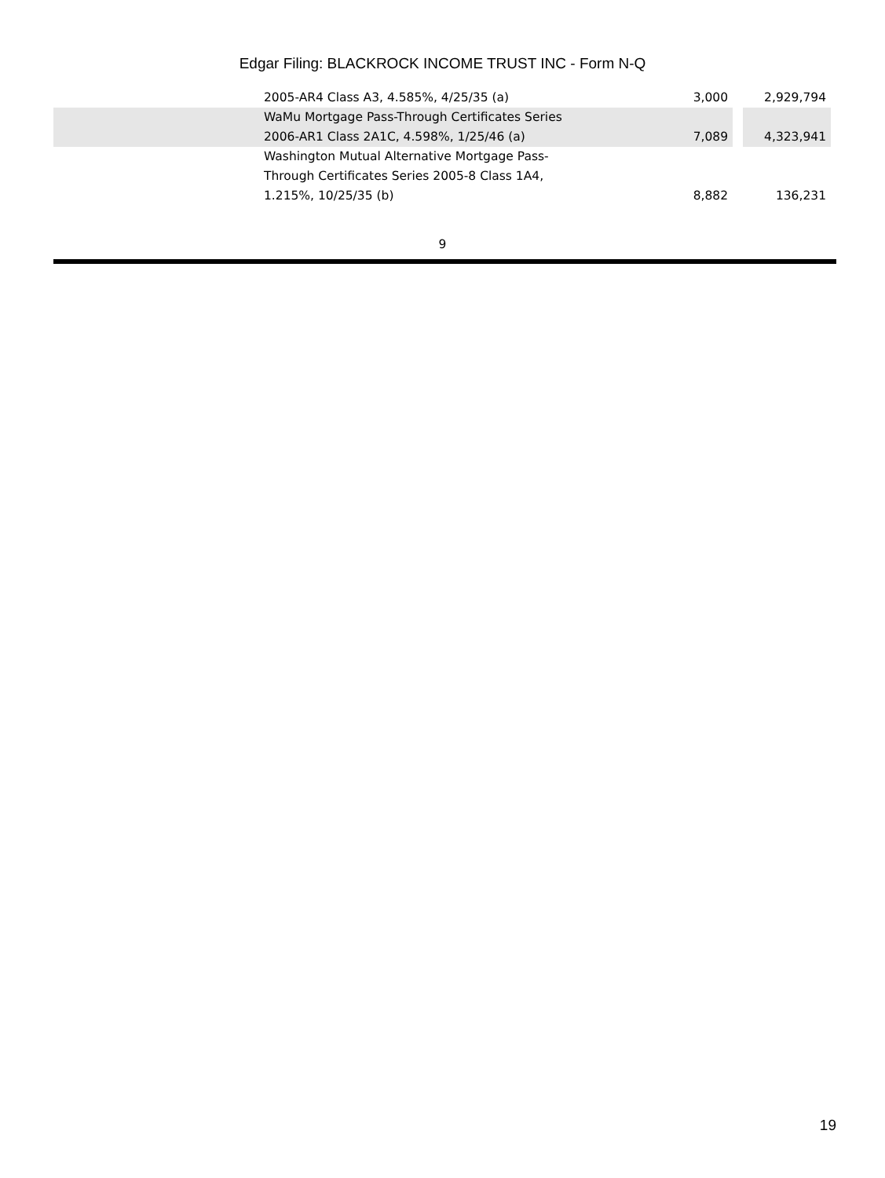Edgar Filing: BLACKROCK INCOME TRUST INC - Form N-Q
| | 2005-AR4 Class A3, 4.585%, 4/25/35 (a) | 3,000 | | 2,929,794 |
| | WaMu Mortgage Pass-Through Certificates Series 2006-AR1 Class 2A1C, 4.598%, 1/25/46 (a) | 7,089 | | 4,323,941 |
| | Washington Mutual Alternative Mortgage Pass- Through Certificates Series 2005-8 Class 1A4, 1.215%, 10/25/35 (b) | 8,882 | | 136,231 |
9
19